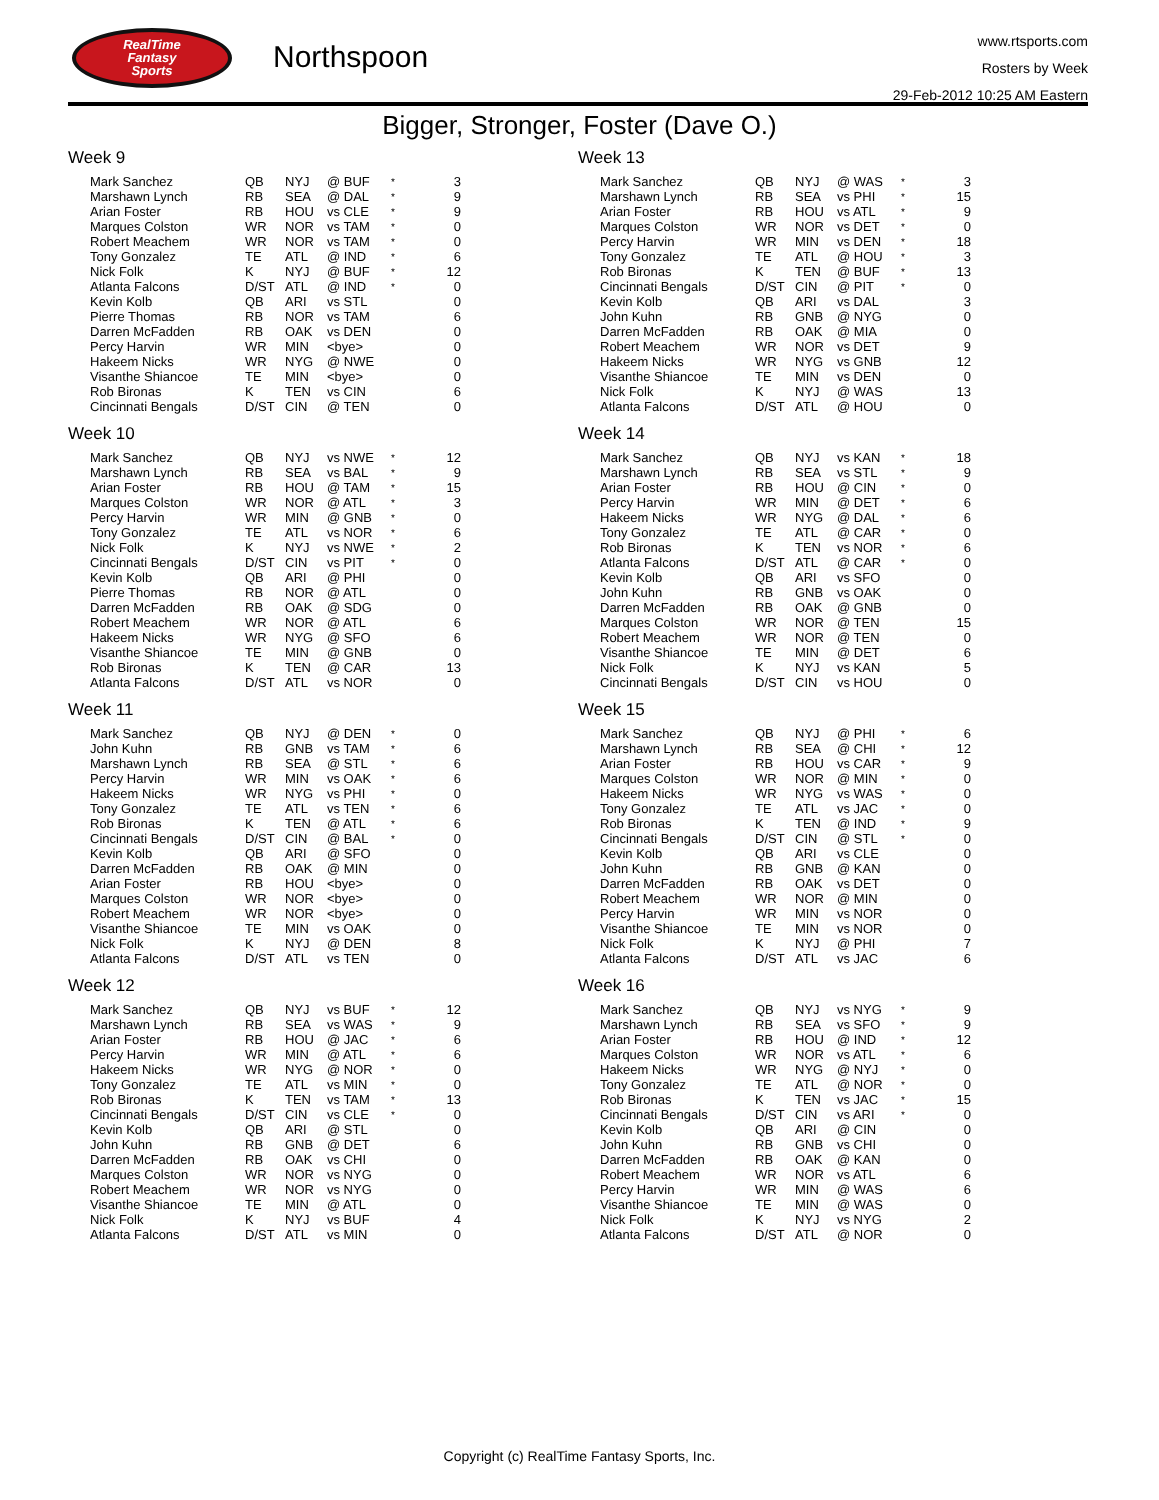RealTime
Fantasy
Sports
Northspoon
www.rtsports.com
Rosters by Week
29-Feb-2012 10:25 AM Eastern
Bigger, Stronger, Foster (Dave O.)
Week 9
| Mark Sanchez | QB | NYJ | @ BUF | * | 3 |
| Marshawn Lynch | RB | SEA | @ DAL | * | 9 |
| Arian Foster | RB | HOU | vs CLE | * | 9 |
| Marques Colston | WR | NOR | vs TAM | * | 0 |
| Robert Meachem | WR | NOR | vs TAM | * | 0 |
| Tony Gonzalez | TE | ATL | @ IND | * | 6 |
| Nick Folk | K | NYJ | @ BUF | * | 12 |
| Atlanta Falcons | D/ST | ATL | @ IND | * | 0 |
| Kevin Kolb | QB | ARI | vs STL | | 0 |
| Pierre Thomas | RB | NOR | vs TAM | | 6 |
| Darren McFadden | RB | OAK | vs DEN | | 0 |
| Percy Harvin | WR | MIN | <bye> | | 0 |
| Hakeem Nicks | WR | NYG | @ NWE | | 0 |
| Visanthe Shiancoe | TE | MIN | <bye> | | 0 |
| Rob Bironas | K | TEN | vs CIN | | 6 |
| Cincinnati Bengals | D/ST | CIN | @ TEN | | 0 |
Week 10
| Mark Sanchez | QB | NYJ | vs NWE | * | 12 |
| Marshawn Lynch | RB | SEA | vs BAL | * | 9 |
| Arian Foster | RB | HOU | @ TAM | * | 15 |
| Marques Colston | WR | NOR | @ ATL | * | 3 |
| Percy Harvin | WR | MIN | @ GNB | * | 0 |
| Tony Gonzalez | TE | ATL | vs NOR | * | 6 |
| Nick Folk | K | NYJ | vs NWE | * | 2 |
| Cincinnati Bengals | D/ST | CIN | vs PIT | * | 0 |
| Kevin Kolb | QB | ARI | @ PHI | | 0 |
| Pierre Thomas | RB | NOR | @ ATL | | 0 |
| Darren McFadden | RB | OAK | @ SDG | | 0 |
| Robert Meachem | WR | NOR | @ ATL | | 6 |
| Hakeem Nicks | WR | NYG | @ SFO | | 6 |
| Visanthe Shiancoe | TE | MIN | @ GNB | | 0 |
| Rob Bironas | K | TEN | @ CAR | | 13 |
| Atlanta Falcons | D/ST | ATL | vs NOR | | 0 |
Week 11
| Mark Sanchez | QB | NYJ | @ DEN | * | 0 |
| John Kuhn | RB | GNB | vs TAM | * | 6 |
| Marshawn Lynch | RB | SEA | @ STL | * | 6 |
| Percy Harvin | WR | MIN | vs OAK | * | 6 |
| Hakeem Nicks | WR | NYG | vs PHI | * | 0 |
| Tony Gonzalez | TE | ATL | vs TEN | * | 6 |
| Rob Bironas | K | TEN | @ ATL | * | 6 |
| Cincinnati Bengals | D/ST | CIN | @ BAL | * | 0 |
| Kevin Kolb | QB | ARI | @ SFO | | 0 |
| Darren McFadden | RB | OAK | @ MIN | | 0 |
| Arian Foster | RB | HOU | <bye> | | 0 |
| Marques Colston | WR | NOR | <bye> | | 0 |
| Robert Meachem | WR | NOR | <bye> | | 0 |
| Visanthe Shiancoe | TE | MIN | vs OAK | | 0 |
| Nick Folk | K | NYJ | @ DEN | | 8 |
| Atlanta Falcons | D/ST | ATL | vs TEN | | 0 |
Week 12
| Mark Sanchez | QB | NYJ | vs BUF | * | 12 |
| Marshawn Lynch | RB | SEA | vs WAS | * | 9 |
| Arian Foster | RB | HOU | @ JAC | * | 6 |
| Percy Harvin | WR | MIN | @ ATL | * | 6 |
| Hakeem Nicks | WR | NYG | @ NOR | * | 0 |
| Tony Gonzalez | TE | ATL | vs MIN | * | 0 |
| Rob Bironas | K | TEN | vs TAM | * | 13 |
| Cincinnati Bengals | D/ST | CIN | vs CLE | * | 0 |
| Kevin Kolb | QB | ARI | @ STL | | 0 |
| John Kuhn | RB | GNB | @ DET | | 6 |
| Darren McFadden | RB | OAK | vs CHI | | 0 |
| Marques Colston | WR | NOR | vs NYG | | 0 |
| Robert Meachem | WR | NOR | vs NYG | | 0 |
| Visanthe Shiancoe | TE | MIN | @ ATL | | 0 |
| Nick Folk | K | NYJ | vs BUF | | 4 |
| Atlanta Falcons | D/ST | ATL | vs MIN | | 0 |
Week 13
| Mark Sanchez | QB | NYJ | @ WAS | * | 3 |
| Marshawn Lynch | RB | SEA | vs PHI | * | 15 |
| Arian Foster | RB | HOU | vs ATL | * | 9 |
| Marques Colston | WR | NOR | vs DET | * | 0 |
| Percy Harvin | WR | MIN | vs DEN | * | 18 |
| Tony Gonzalez | TE | ATL | @ HOU | * | 3 |
| Rob Bironas | K | TEN | @ BUF | * | 13 |
| Cincinnati Bengals | D/ST | CIN | @ PIT | * | 0 |
| Kevin Kolb | QB | ARI | vs DAL | | 3 |
| John Kuhn | RB | GNB | @ NYG | | 0 |
| Darren McFadden | RB | OAK | @ MIA | | 0 |
| Robert Meachem | WR | NOR | vs DET | | 9 |
| Hakeem Nicks | WR | NYG | vs GNB | | 12 |
| Visanthe Shiancoe | TE | MIN | vs DEN | | 0 |
| Nick Folk | K | NYJ | @ WAS | | 13 |
| Atlanta Falcons | D/ST | ATL | @ HOU | | 0 |
Week 14
| Mark Sanchez | QB | NYJ | vs KAN | * | 18 |
| Marshawn Lynch | RB | SEA | vs STL | * | 9 |
| Arian Foster | RB | HOU | @ CIN | * | 0 |
| Percy Harvin | WR | MIN | @ DET | * | 6 |
| Hakeem Nicks | WR | NYG | @ DAL | * | 6 |
| Tony Gonzalez | TE | ATL | @ CAR | * | 0 |
| Rob Bironas | K | TEN | vs NOR | * | 6 |
| Atlanta Falcons | D/ST | ATL | @ CAR | * | 0 |
| Kevin Kolb | QB | ARI | vs SFO | | 0 |
| John Kuhn | RB | GNB | vs OAK | | 0 |
| Darren McFadden | RB | OAK | @ GNB | | 0 |
| Marques Colston | WR | NOR | @ TEN | | 15 |
| Robert Meachem | WR | NOR | @ TEN | | 0 |
| Visanthe Shiancoe | TE | MIN | @ DET | | 6 |
| Nick Folk | K | NYJ | vs KAN | | 5 |
| Cincinnati Bengals | D/ST | CIN | vs HOU | | 0 |
Week 15
| Mark Sanchez | QB | NYJ | @ PHI | * | 6 |
| Marshawn Lynch | RB | SEA | @ CHI | * | 12 |
| Arian Foster | RB | HOU | vs CAR | * | 9 |
| Marques Colston | WR | NOR | @ MIN | * | 0 |
| Hakeem Nicks | WR | NYG | vs WAS | * | 0 |
| Tony Gonzalez | TE | ATL | vs JAC | * | 0 |
| Rob Bironas | K | TEN | @ IND | * | 9 |
| Cincinnati Bengals | D/ST | CIN | @ STL | * | 0 |
| Kevin Kolb | QB | ARI | vs CLE | | 0 |
| John Kuhn | RB | GNB | @ KAN | | 0 |
| Darren McFadden | RB | OAK | vs DET | | 0 |
| Robert Meachem | WR | NOR | @ MIN | | 0 |
| Percy Harvin | WR | MIN | vs NOR | | 0 |
| Visanthe Shiancoe | TE | MIN | vs NOR | | 0 |
| Nick Folk | K | NYJ | @ PHI | | 7 |
| Atlanta Falcons | D/ST | ATL | vs JAC | | 6 |
Week 16
| Mark Sanchez | QB | NYJ | vs NYG | * | 9 |
| Marshawn Lynch | RB | SEA | vs SFO | * | 9 |
| Arian Foster | RB | HOU | @ IND | * | 12 |
| Marques Colston | WR | NOR | vs ATL | * | 6 |
| Hakeem Nicks | WR | NYG | @ NYJ | * | 0 |
| Tony Gonzalez | TE | ATL | @ NOR | * | 0 |
| Rob Bironas | K | TEN | vs JAC | * | 15 |
| Cincinnati Bengals | D/ST | CIN | vs ARI | * | 0 |
| Kevin Kolb | QB | ARI | @ CIN | | 0 |
| John Kuhn | RB | GNB | vs CHI | | 0 |
| Darren McFadden | RB | OAK | @ KAN | | 0 |
| Robert Meachem | WR | NOR | vs ATL | | 6 |
| Percy Harvin | WR | MIN | @ WAS | | 6 |
| Visanthe Shiancoe | TE | MIN | @ WAS | | 0 |
| Nick Folk | K | NYJ | vs NYG | | 2 |
| Atlanta Falcons | D/ST | ATL | @ NOR | | 0 |
Copyright (c) RealTime Fantasy Sports, Inc.